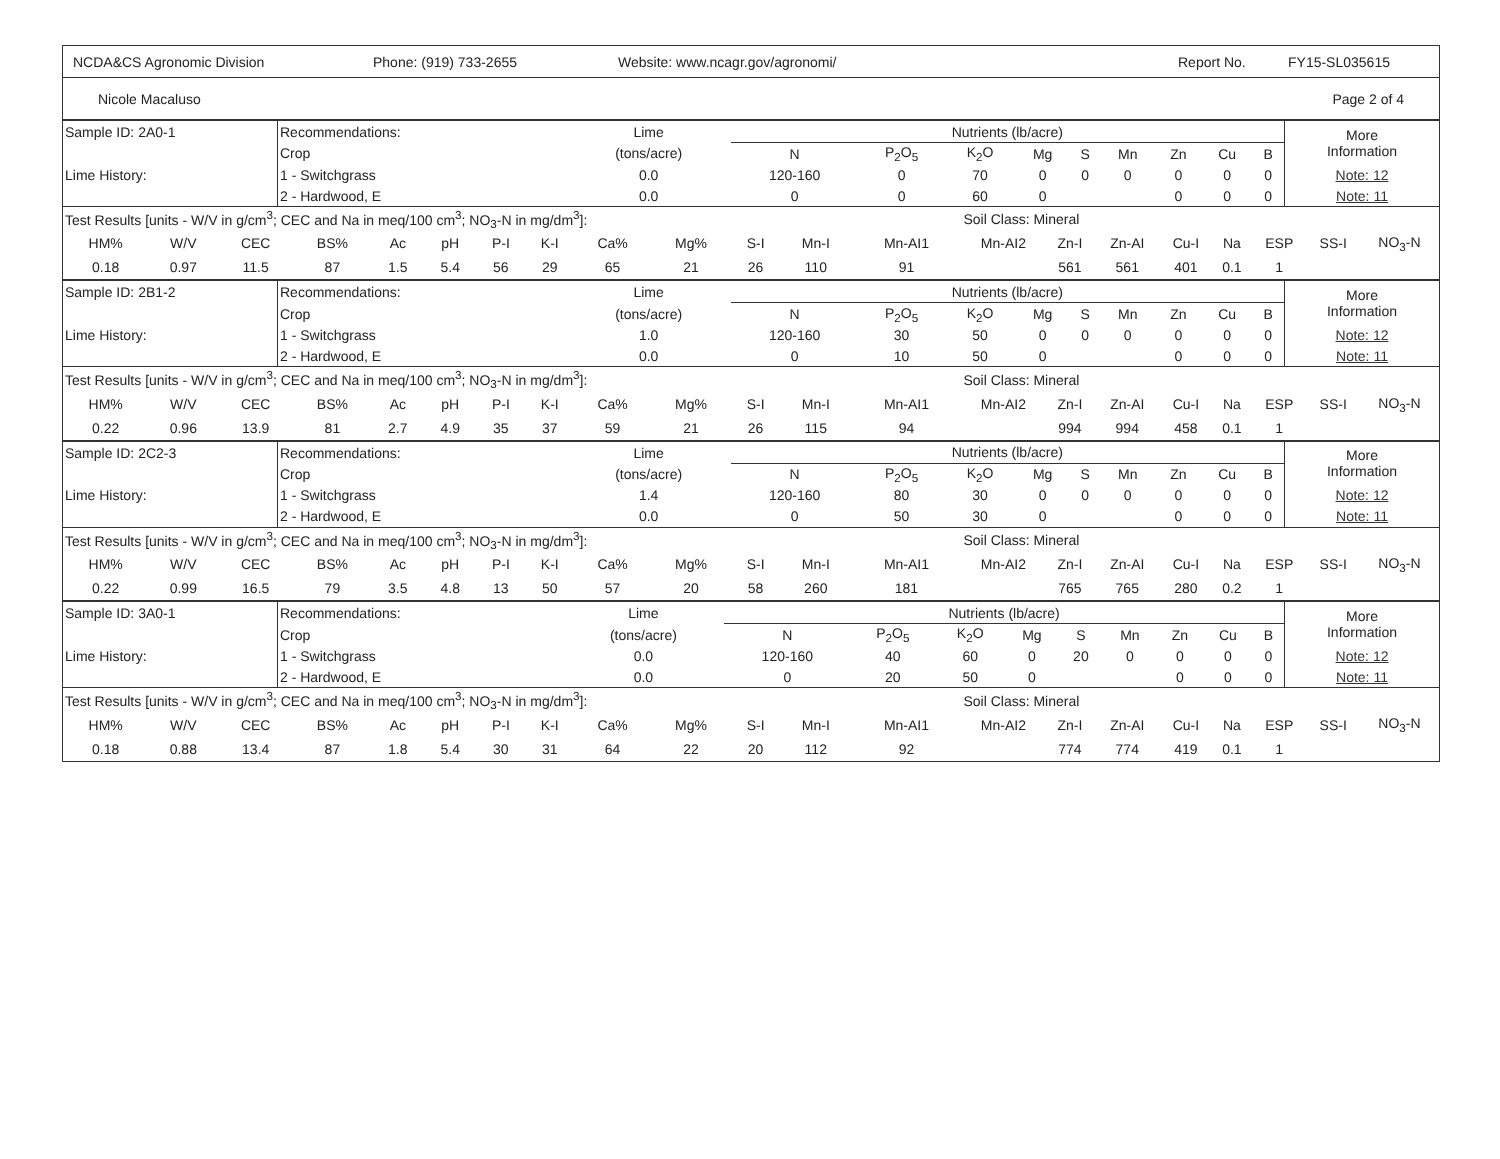NCDA&CS Agronomic Division Phone: (919) 733-2655 Website: www.ncagr.gov/agronomi/ Report No. FY15-SL035615
Nicole Macaluso Page 2 of 4
| Sample ID: 2A0-1 | Recommendations: | Lime | Nutrients (lb/acre) | | | | | | | | | More Information |
| | Crop | (tons/acre) | N | P<sub>2</sub>O<sub>5</sub> | K<sub>2</sub>O | Mg | S | Mn | Zn | Cu | B | |
| Lime History: | 1 - Switchgrass | 0.0 | 120-160 | 0 | 70 | 0 | 0 | 0 | 0 | 0 | 0 | Note: 12 |
| | 2 - Hardwood, E | 0.0 | 0 | 0 | 60 | 0 | | | 0 | 0 | 0 | Note: 11 |
| Test Results [units - W/V in g/cm<sup>3</sup>; CEC and Na in meq/100 cm<sup>3</sup>; NO<sub>3</sub>-N in mg/dm<sup>3</sup>]: | | | | | | | | | | | | | Soil Class: Mineral | | | | | | | |
| HM% | W/V | CEC | BS% | Ac | pH | P-I | K-I | Ca% | Mg% | S-I | Mn-I | Mn-AI1 | Mn-AI2 | Zn-I | Zn-AI | Cu-I | Na | ESP | SS-I | NO<sub>3</sub>-N |
| 0.18 | 0.97 | 11.5 | 87 | 1.5 | 5.4 | 56 | 29 | 65 | 21 | 26 | 110 | 91 | | 561 | 561 | 401 | 0.1 | 1 | | |
| Sample ID: 2B1-2 | Recommendations: | Lime | Nutrients (lb/acre) | | | | | | | | | More Information |
| | Crop | (tons/acre) | N | P<sub>2</sub>O<sub>5</sub> | K<sub>2</sub>O | Mg | S | Mn | Zn | Cu | B | |
| Lime History: | 1 - Switchgrass | 1.0 | 120-160 | 30 | 50 | 0 | 0 | 0 | 0 | 0 | 0 | Note: 12 |
| | 2 - Hardwood, E | 0.0 | 0 | 10 | 50 | 0 | | | 0 | 0 | 0 | Note: 11 |
| Test Results [units - W/V in g/cm<sup>3</sup>; CEC and Na in meq/100 cm<sup>3</sup>; NO<sub>3</sub>-N in mg/dm<sup>3</sup>]: | | | | | | | | | | | | | Soil Class: Mineral | | | | | | | |
| HM% | W/V | CEC | BS% | Ac | pH | P-I | K-I | Ca% | Mg% | S-I | Mn-I | Mn-AI1 | Mn-AI2 | Zn-I | Zn-AI | Cu-I | Na | ESP | SS-I | NO<sub>3</sub>-N |
| 0.22 | 0.96 | 13.9 | 81 | 2.7 | 4.9 | 35 | 37 | 59 | 21 | 26 | 115 | 94 | | 994 | 994 | 458 | 0.1 | 1 | | |
| Sample ID: 2C2-3 | Recommendations: | Lime | Nutrients (lb/acre) | | | | | | | | | More Information |
| | Crop | (tons/acre) | N | P<sub>2</sub>O<sub>5</sub> | K<sub>2</sub>O | Mg | S | Mn | Zn | Cu | B | |
| Lime History: | 1 - Switchgrass | 1.4 | 120-160 | 80 | 30 | 0 | 0 | 0 | 0 | 0 | 0 | Note: 12 |
| | 2 - Hardwood, E | 0.0 | 0 | 50 | 30 | 0 | | | 0 | 0 | 0 | Note: 11 |
| Test Results [units - W/V in g/cm<sup>3</sup>; CEC and Na in meq/100 cm<sup>3</sup>; NO<sub>3</sub>-N in mg/dm<sup>3</sup>]: | | | | | | | | | | | | | Soil Class: Mineral | | | | | | | |
| HM% | W/V | CEC | BS% | Ac | pH | P-I | K-I | Ca% | Mg% | S-I | Mn-I | Mn-AI1 | Mn-AI2 | Zn-I | Zn-AI | Cu-I | Na | ESP | SS-I | NO<sub>3</sub>-N |
| 0.22 | 0.99 | 16.5 | 79 | 3.5 | 4.8 | 13 | 50 | 57 | 20 | 58 | 260 | 181 | | 765 | 765 | 280 | 0.2 | 1 | | |
| Sample ID: 3A0-1 | Recommendations: | Lime | Nutrients (lb/acre) | | | | | | | | | More Information |
| | Crop | (tons/acre) | N | P<sub>2</sub>O<sub>5</sub> | K<sub>2</sub>O | Mg | S | Mn | Zn | Cu | B | |
| Lime History: | 1 - Switchgrass | 0.0 | 120-160 | 40 | 60 | 0 | 20 | 0 | 0 | 0 | 0 | Note: 12 |
| | 2 - Hardwood, E | 0.0 | 0 | 20 | 50 | 0 | | | 0 | 0 | 0 | Note: 11 |
| Test Results [units - W/V in g/cm<sup>3</sup>; CEC and Na in meq/100 cm<sup>3</sup>; NO<sub>3</sub>-N in mg/dm<sup>3</sup>]: | | | | | | | | | | | | | Soil Class: Mineral | | | | | | | |
| HM% | W/V | CEC | BS% | Ac | pH | P-I | K-I | Ca% | Mg% | S-I | Mn-I | Mn-AI1 | Mn-AI2 | Zn-I | Zn-AI | Cu-I | Na | ESP | SS-I | NO<sub>3</sub>-N |
| 0.18 | 0.88 | 13.4 | 87 | 1.8 | 5.4 | 30 | 31 | 64 | 22 | 20 | 112 | 92 | | 774 | 774 | 419 | 0.1 | 1 | | |